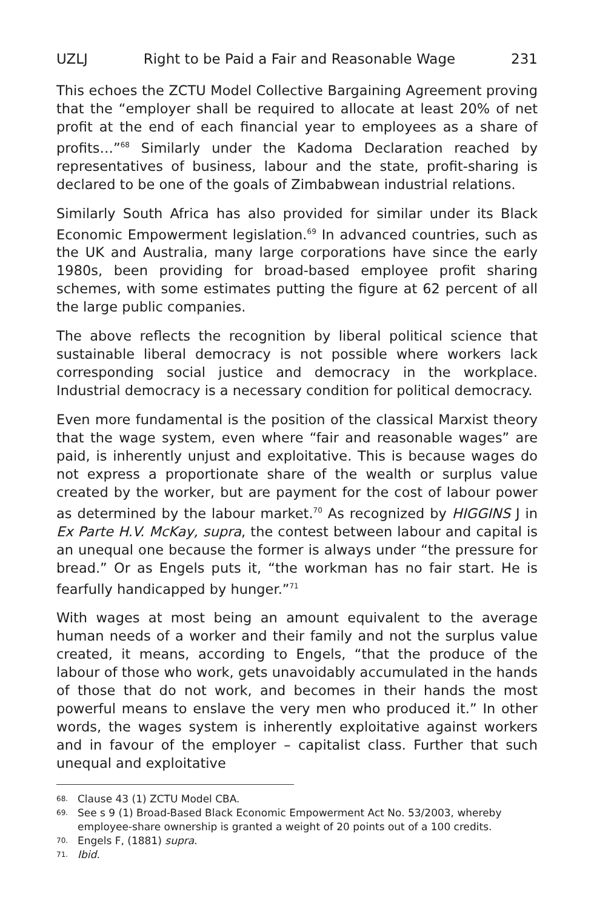UZLJ Right to be Paid a Fair and Reasonable Wage 231
This echoes the ZCTU Model Collective Bargaining Agreement proving that the “employer shall be required to allocate at least 20% of net profit at the end of each financial year to employees as a share of profits…”<sup>68</sup> Similarly under the Kadoma Declaration reached by representatives of business, labour and the state, profit-sharing is declared to be one of the goals of Zimbabwean industrial relations.
Similarly South Africa has also provided for similar under its Black Economic Empowerment legislation.<sup>69</sup> In advanced countries, such as the UK and Australia, many large corporations have since the early 1980s, been providing for broad-based employee profit sharing schemes, with some estimates putting the figure at 62 percent of all the large public companies.
The above reflects the recognition by liberal political science that sustainable liberal democracy is not possible where workers lack corresponding social justice and democracy in the workplace. Industrial democracy is a necessary condition for political democracy.
Even more fundamental is the position of the classical Marxist theory that the wage system, even where “fair and reasonable wages” are paid, is inherently unjust and exploitative. This is because wages do not express a proportionate share of the wealth or surplus value created by the worker, but are payment for the cost of labour power as determined by the labour market.<sup>70</sup> As recognized by HIGGINS J in Ex Parte H.V. McKay, supra, the contest between labour and capital is an unequal one because the former is always under “the pressure for bread.” Or as Engels puts it, “the workman has no fair start. He is fearfully handicapped by hunger.”<sup>71</sup>
With wages at most being an amount equivalent to the average human needs of a worker and their family and not the surplus value created, it means, according to Engels, “that the produce of the labour of those who work, gets unavoidably accumulated in the hands of those that do not work, and becomes in their hands the most powerful means to enslave the very men who produced it.” In other words, the wages system is inherently exploitative against workers and in favour of the employer – capitalist class. Further that such unequal and exploitative
68. Clause 43 (1) ZCTU Model CBA.
69. See s 9 (1) Broad-Based Black Economic Empowerment Act No. 53/2003, whereby employee-share ownership is granted a weight of 20 points out of a 100 credits.
70. Engels F, (1881) supra.
71. Ibid.